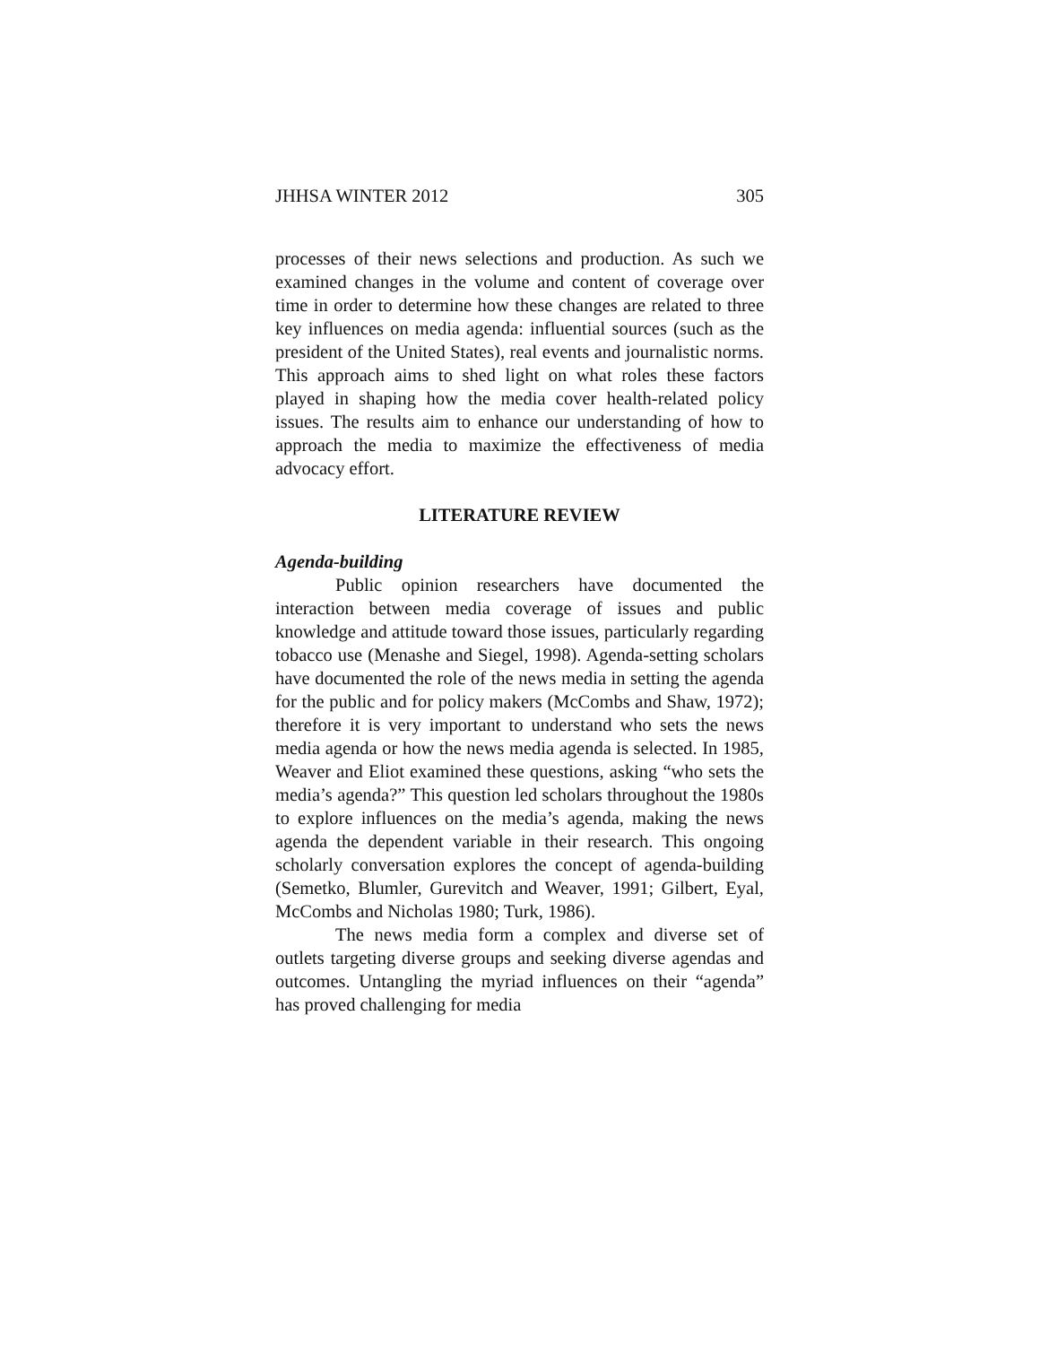JHHSA WINTER 2012 305
processes of their news selections and production. As such we examined changes in the volume and content of coverage over time in order to determine how these changes are related to three key influences on media agenda: influential sources (such as the president of the United States), real events and journalistic norms. This approach aims to shed light on what roles these factors played in shaping how the media cover health-related policy issues. The results aim to enhance our understanding of how to approach the media to maximize the effectiveness of media advocacy effort.
LITERATURE REVIEW
Agenda-building
Public opinion researchers have documented the interaction between media coverage of issues and public knowledge and attitude toward those issues, particularly regarding tobacco use (Menashe and Siegel, 1998). Agenda-setting scholars have documented the role of the news media in setting the agenda for the public and for policy makers (McCombs and Shaw, 1972); therefore it is very important to understand who sets the news media agenda or how the news media agenda is selected. In 1985, Weaver and Eliot examined these questions, asking “who sets the media’s agenda?” This question led scholars throughout the 1980s to explore influences on the media’s agenda, making the news agenda the dependent variable in their research. This ongoing scholarly conversation explores the concept of agenda-building (Semetko, Blumler, Gurevitch and Weaver, 1991; Gilbert, Eyal, McCombs and Nicholas 1980; Turk, 1986).
The news media form a complex and diverse set of outlets targeting diverse groups and seeking diverse agendas and outcomes. Untangling the myriad influences on their “agenda” has proved challenging for media